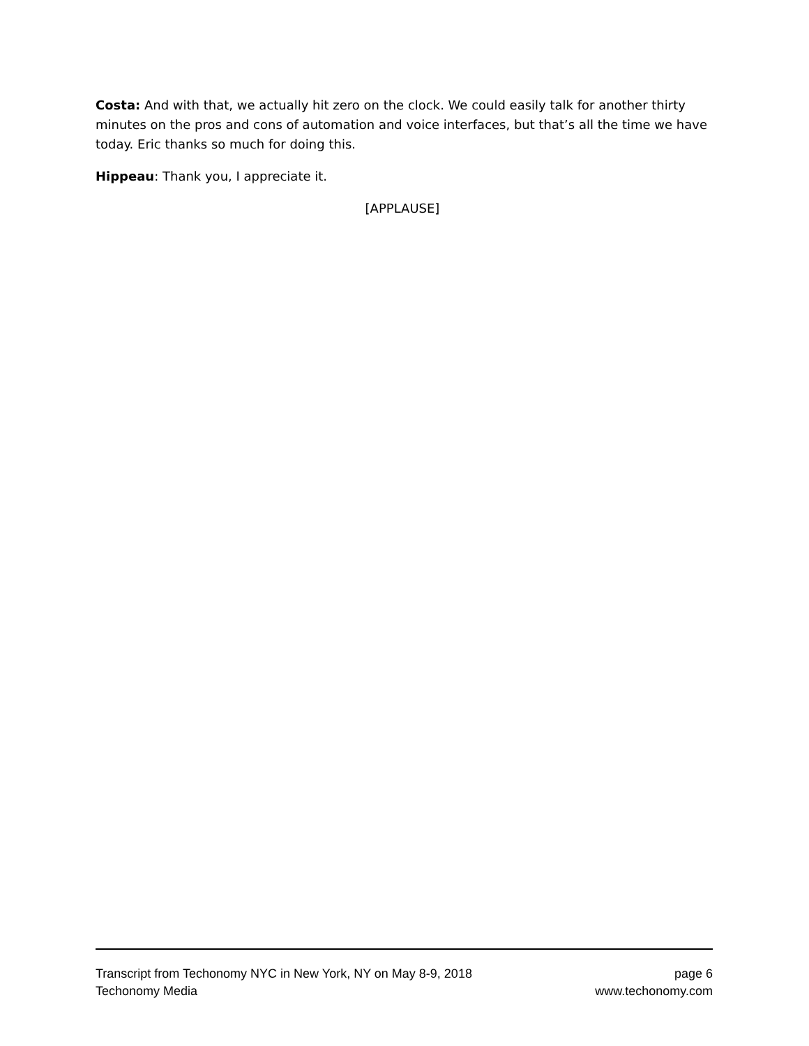Costa: And with that, we actually hit zero on the clock. We could easily talk for another thirty minutes on the pros and cons of automation and voice interfaces, but that’s all the time we have today. Eric thanks so much for doing this.
Hippeau: Thank you, I appreciate it.
[APPLAUSE]
Transcript from Techonomy NYC in New York, NY on May 8-9, 2018 page 6
Techonomy Media www.techonomy.com